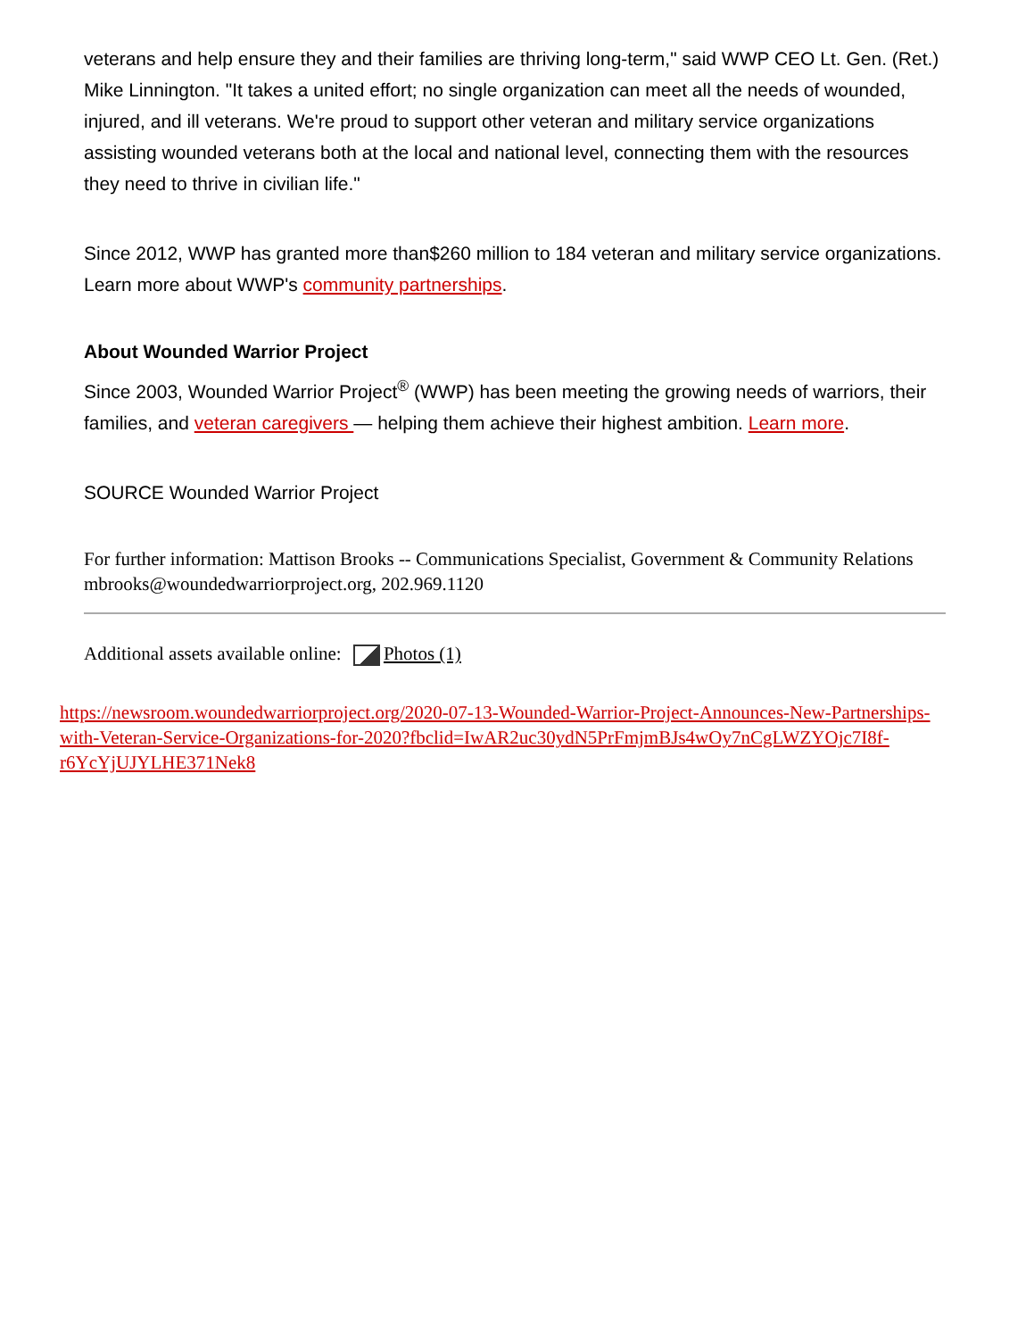veterans and help ensure they and their families are thriving long-term," said WWP CEO Lt. Gen. (Ret.) Mike Linnington. "It takes a united effort; no single organization can meet all the needs of wounded, injured, and ill veterans. We're proud to support other veteran and military service organizations assisting wounded veterans both at the local and national level, connecting them with the resources they need to thrive in civilian life."
Since 2012, WWP has granted more than$260 million to 184 veteran and military service organizations. Learn more about WWP's community partnerships.
About Wounded Warrior Project
Since 2003, Wounded Warrior Project<sup>®</sup> (WWP) has been meeting the growing needs of warriors, their families, and veteran caregivers — helping them achieve their highest ambition. Learn more.
SOURCE Wounded Warrior Project
For further information: Mattison Brooks -- Communications Specialist, Government & Community Relations mbrooks@woundedwarriorproject.org, 202.969.1120
Additional assets available online: Photos (1)
https://newsroom.woundedwarriorproject.org/2020-07-13-Wounded-Warrior-Project-Announces-New-Partnerships-with-Veteran-Service-Organizations-for-2020?fbclid=IwAR2uc30ydN5PrFmjmBJs4wOy7nCgLWZYOjc7I8f-r6YcYjUJYLHE371Nek8